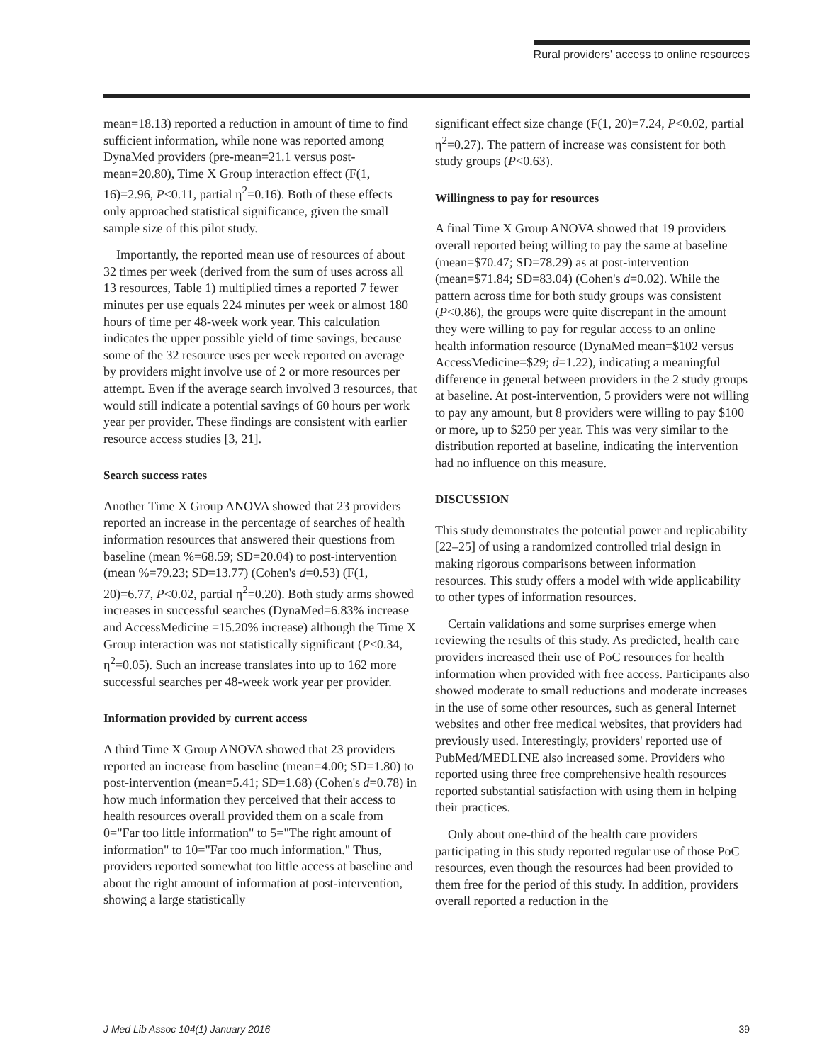Rural providers' access to online resources
mean=18.13) reported a reduction in amount of time to find sufficient information, while none was reported among DynaMed providers (pre-mean=21.1 versus post-mean=20.80), Time X Group interaction effect (F(1, 16)=2.96, P<0.11, partial η<sup>2</sup>=0.16). Both of these effects only approached statistical significance, given the small sample size of this pilot study.
Importantly, the reported mean use of resources of about 32 times per week (derived from the sum of uses across all 13 resources, Table 1) multiplied times a reported 7 fewer minutes per use equals 224 minutes per week or almost 180 hours of time per 48-week work year. This calculation indicates the upper possible yield of time savings, because some of the 32 resource uses per week reported on average by providers might involve use of 2 or more resources per attempt. Even if the average search involved 3 resources, that would still indicate a potential savings of 60 hours per work year per provider. These findings are consistent with earlier resource access studies [3, 21].
Search success rates
Another Time X Group ANOVA showed that 23 providers reported an increase in the percentage of searches of health information resources that answered their questions from baseline (mean %=68.59; SD=20.04) to post-intervention (mean %=79.23; SD=13.77) (Cohen's d=0.53) (F(1, 20)=6.77, P<0.02, partial η<sup>2</sup>=0.20). Both study arms showed increases in successful searches (DynaMed=6.83% increase and AccessMedicine =15.20% increase) although the Time X Group interaction was not statistically significant (P<0.34, η<sup>2</sup>=0.05). Such an increase translates into up to 162 more successful searches per 48-week work year per provider.
Information provided by current access
A third Time X Group ANOVA showed that 23 providers reported an increase from baseline (mean=4.00; SD=1.80) to post-intervention (mean=5.41; SD=1.68) (Cohen's d=0.78) in how much information they perceived that their access to health resources overall provided them on a scale from 0="Far too little information" to 5="The right amount of information" to 10="Far too much information." Thus, providers reported somewhat too little access at baseline and about the right amount of information at post-intervention, showing a large statistically
significant effect size change (F(1, 20)=7.24, P<0.02, partial η<sup>2</sup>=0.27). The pattern of increase was consistent for both study groups (P<0.63).
Willingness to pay for resources
A final Time X Group ANOVA showed that 19 providers overall reported being willing to pay the same at baseline (mean=$70.47; SD=78.29) as at post-intervention (mean=$71.84; SD=83.04) (Cohen's d=0.02). While the pattern across time for both study groups was consistent (P<0.86), the groups were quite discrepant in the amount they were willing to pay for regular access to an online health information resource (DynaMed mean=$102 versus AccessMedicine=$29; d=1.22), indicating a meaningful difference in general between providers in the 2 study groups at baseline. At post-intervention, 5 providers were not willing to pay any amount, but 8 providers were willing to pay $100 or more, up to $250 per year. This was very similar to the distribution reported at baseline, indicating the intervention had no influence on this measure.
DISCUSSION
This study demonstrates the potential power and replicability [22–25] of using a randomized controlled trial design in making rigorous comparisons between information resources. This study offers a model with wide applicability to other types of information resources.
Certain validations and some surprises emerge when reviewing the results of this study. As predicted, health care providers increased their use of PoC resources for health information when provided with free access. Participants also showed moderate to small reductions and moderate increases in the use of some other resources, such as general Internet websites and other free medical websites, that providers had previously used. Interestingly, providers' reported use of PubMed/MEDLINE also increased some. Providers who reported using three free comprehensive health resources reported substantial satisfaction with using them in helping their practices.
Only about one-third of the health care providers participating in this study reported regular use of those PoC resources, even though the resources had been provided to them free for the period of this study. In addition, providers overall reported a reduction in the
J Med Lib Assoc 104(1) January 2016 39